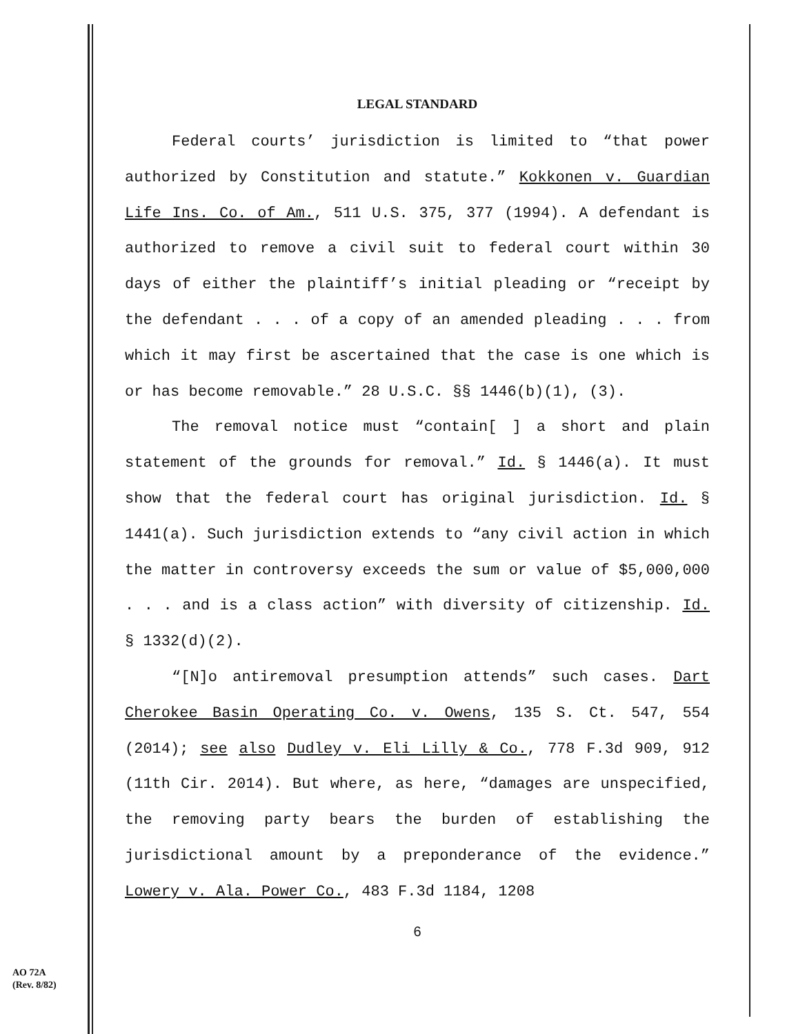LEGAL STANDARD
Federal courts’ jurisdiction is limited to “that power authorized by Constitution and statute.” Kokkonen v. Guardian Life Ins. Co. of Am., 511 U.S. 375, 377 (1994). A defendant is authorized to remove a civil suit to federal court within 30 days of either the plaintiff’s initial pleading or “receipt by the defendant . . . of a copy of an amended pleading . . . from which it may first be ascertained that the case is one which is or has become removable.” 28 U.S.C. §§ 1446(b)(1), (3).
The removal notice must “contain[ ] a short and plain statement of the grounds for removal.” Id. § 1446(a). It must show that the federal court has original jurisdiction. Id. § 1441(a). Such jurisdiction extends to “any civil action in which the matter in controversy exceeds the sum or value of $5,000,000 . . . and is a class action” with diversity of citizenship. Id. § 1332(d)(2).
“[N]o antiremoval presumption attends” such cases. Dart Cherokee Basin Operating Co. v. Owens, 135 S. Ct. 547, 554 (2014); see also Dudley v. Eli Lilly & Co., 778 F.3d 909, 912 (11th Cir. 2014). But where, as here, “damages are unspecified, the removing party bears the burden of establishing the jurisdictional amount by a preponderance of the evidence.” Lowery v. Ala. Power Co., 483 F.3d 1184, 1208
6
AO 72A
(Rev. 8/82)